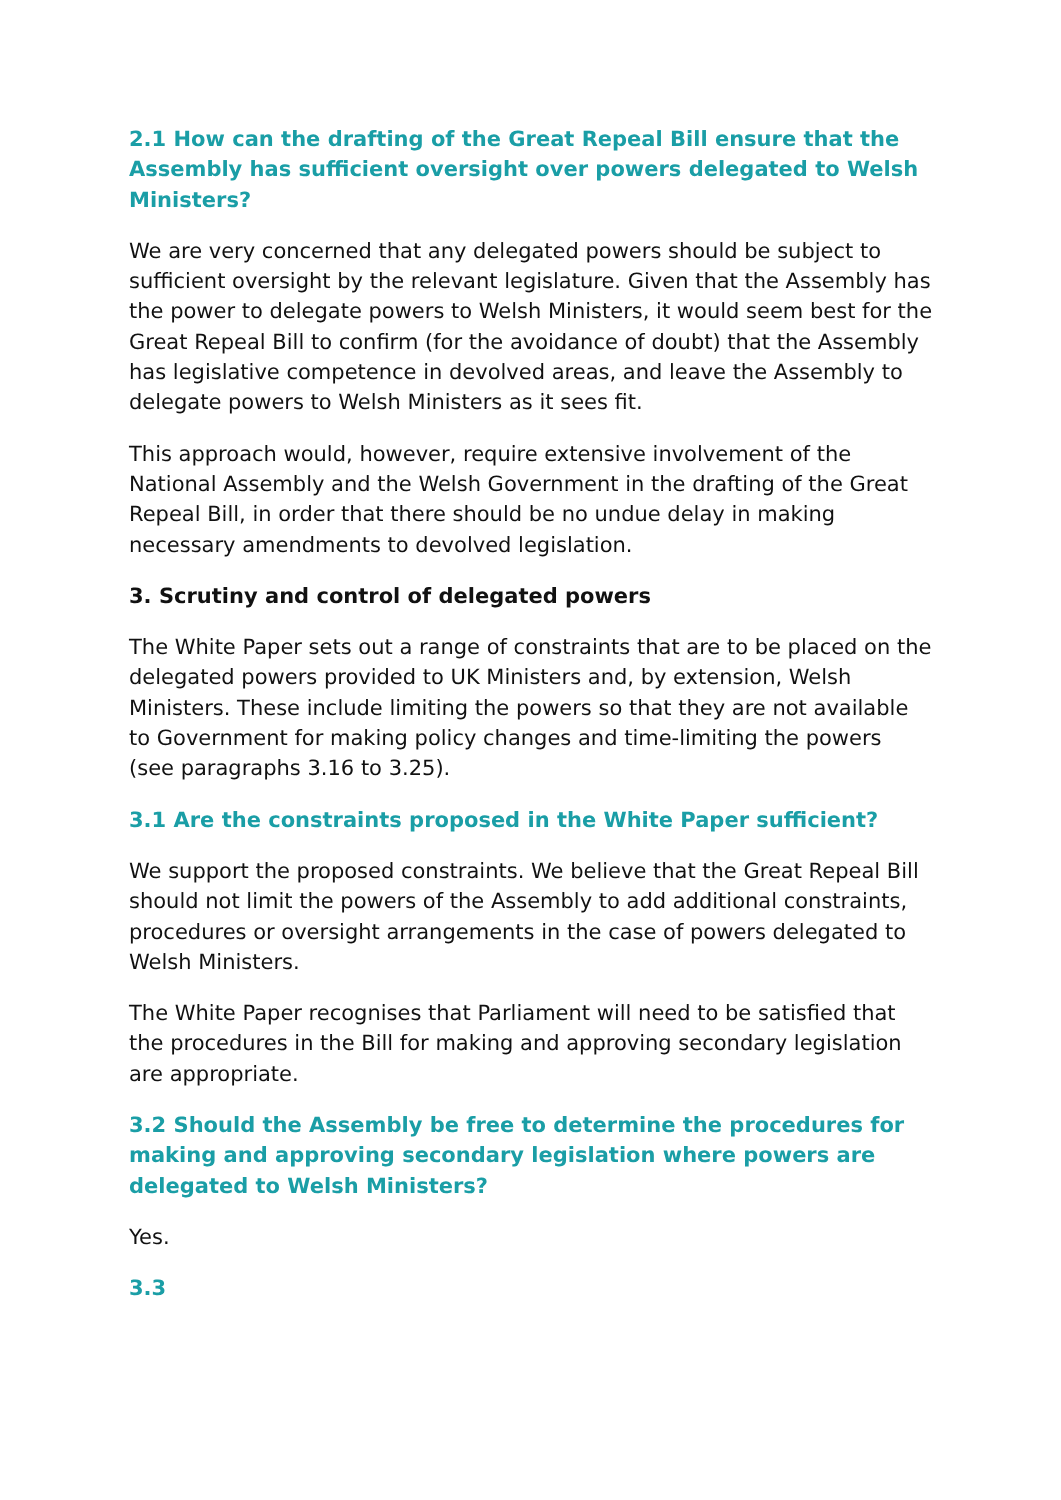2.1 How can the drafting of the Great Repeal Bill ensure that the Assembly has sufficient oversight over powers delegated to Welsh Ministers?
We are very concerned that any delegated powers should be subject to sufficient oversight by the relevant legislature. Given that the Assembly has the power to delegate powers to Welsh Ministers, it would seem best for the Great Repeal Bill to confirm (for the avoidance of doubt) that the Assembly has legislative competence in devolved areas, and leave the Assembly to delegate powers to Welsh Ministers as it sees fit.
This approach would, however, require extensive involvement of the National Assembly and the Welsh Government in the drafting of the Great Repeal Bill, in order that there should be no undue delay in making necessary amendments to devolved legislation.
3. Scrutiny and control of delegated powers
The White Paper sets out a range of constraints that are to be placed on the delegated powers provided to UK Ministers and, by extension, Welsh Ministers. These include limiting the powers so that they are not available to Government for making policy changes and time-limiting the powers (see paragraphs 3.16 to 3.25).
3.1 Are the constraints proposed in the White Paper sufficient?
We support the proposed constraints. We believe that the Great Repeal Bill should not limit the powers of the Assembly to add additional constraints, procedures or oversight arrangements in the case of powers delegated to Welsh Ministers.
The White Paper recognises that Parliament will need to be satisfied that the procedures in the Bill for making and approving secondary legislation are appropriate.
3.2 Should the Assembly be free to determine the procedures for making and approving secondary legislation where powers are delegated to Welsh Ministers?
Yes.
3.3